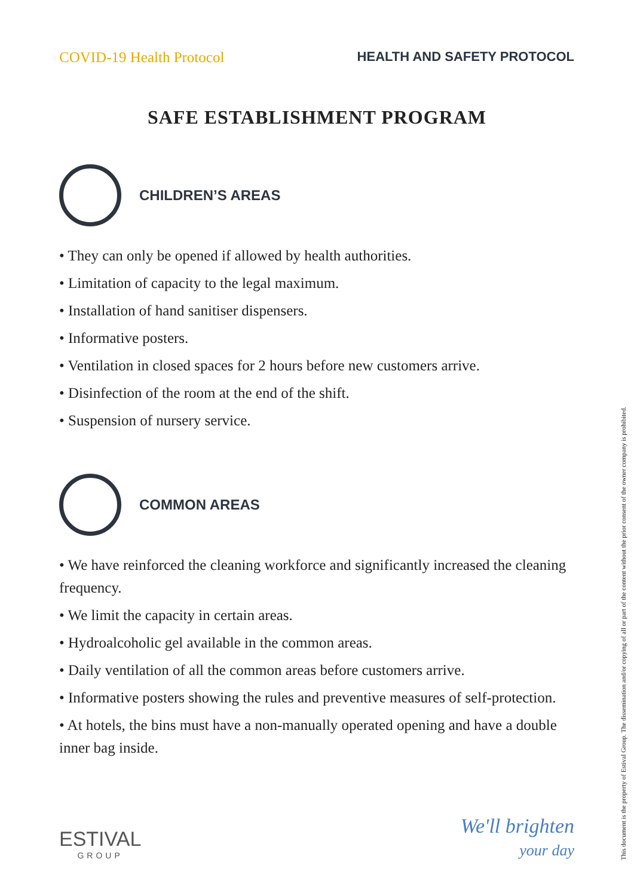COVID-19 Health Protocol HEALTH AND SAFETY PROTOCOL
SAFE ESTABLISHMENT PROGRAM
CHILDREN’S AREAS
• They can only be opened if allowed by health authorities.
• Limitation of capacity to the legal maximum.
• Installation of hand sanitiser dispensers.
• Informative posters.
• Ventilation in closed spaces for 2 hours before new customers arrive.
• Disinfection of the room at the end of the shift.
• Suspension of nursery service.
COMMON AREAS
• We have reinforced the cleaning workforce and significantly increased the cleaning frequency.
• We limit the capacity in certain areas.
• Hydroalcoholic gel available in the common areas.
• Daily ventilation of all the common areas before customers arrive.
• Informative posters showing the rules and preventive measures of self-protection.
• At hotels, the bins must have a non-manually operated opening and have a double inner bag inside.
ESTIVAL
GROUP
We'll brighten
your day
This document is the property of Estival Group. The dissemination and/or copying of all or part of the content without the prior consent of the owner company is prohibited.